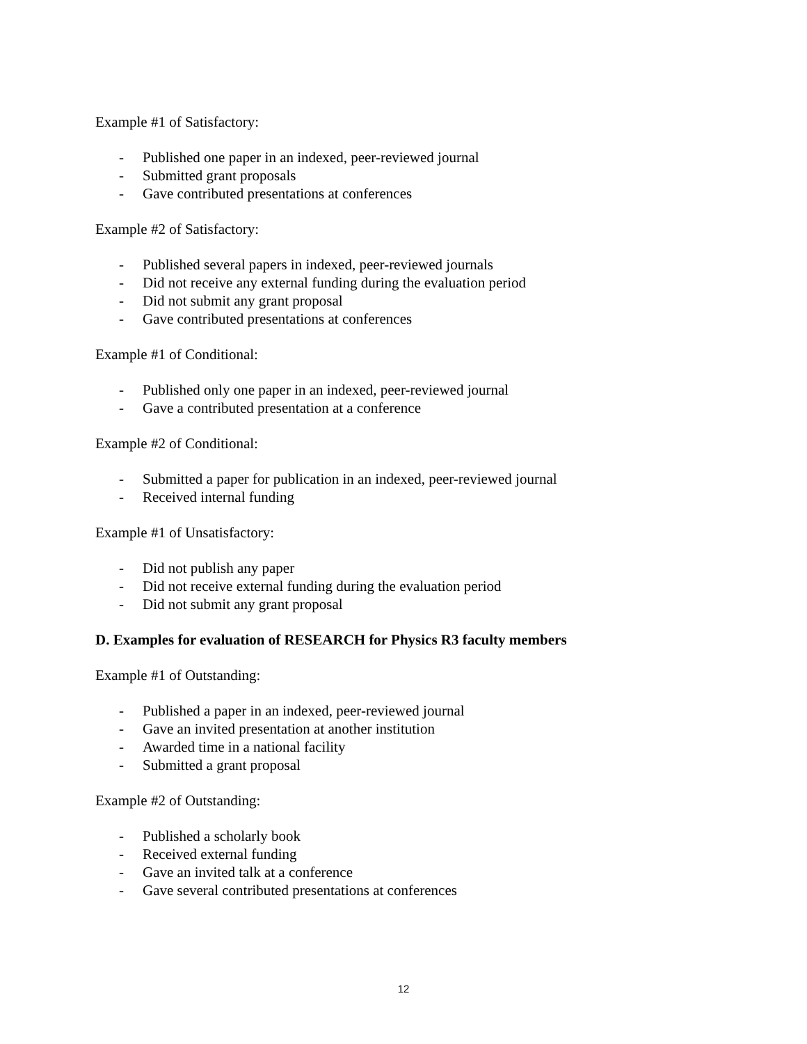Example #1 of Satisfactory:
- Published one paper in an indexed, peer-reviewed journal
- Submitted grant proposals
- Gave contributed presentations at conferences
Example #2 of Satisfactory:
- Published several papers in indexed, peer-reviewed journals
- Did not receive any external funding during the evaluation period
- Did not submit any grant proposal
- Gave contributed presentations at conferences
Example #1 of Conditional:
- Published only one paper in an indexed, peer-reviewed journal
- Gave a contributed presentation at a conference
Example #2 of Conditional:
- Submitted a paper for publication in an indexed, peer-reviewed journal
- Received internal funding
Example #1 of Unsatisfactory:
- Did not publish any paper
- Did not receive external funding during the evaluation period
- Did not submit any grant proposal
D. Examples for evaluation of RESEARCH for Physics R3 faculty members
Example #1 of Outstanding:
- Published a paper in an indexed, peer-reviewed journal
- Gave an invited presentation at another institution
- Awarded time in a national facility
- Submitted a grant proposal
Example #2 of Outstanding:
- Published a scholarly book
- Received external funding
- Gave an invited talk at a conference
- Gave several contributed presentations at conferences
12